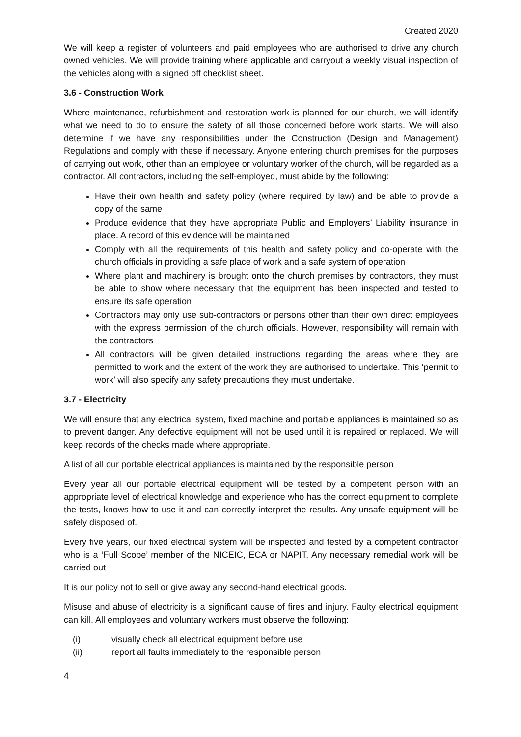Created 2020
We will keep a register of volunteers and paid employees who are authorised to drive any church owned vehicles. We will provide training where applicable and carryout a weekly visual inspection of the vehicles along with a signed off checklist sheet.
3.6 - Construction Work
Where maintenance, refurbishment and restoration work is planned for our church, we will identify what we need to do to ensure the safety of all those concerned before work starts. We will also determine if we have any responsibilities under the Construction (Design and Management) Regulations and comply with these if necessary. Anyone entering church premises for the purposes of carrying out work, other than an employee or voluntary worker of the church, will be regarded as a contractor. All contractors, including the self-employed, must abide by the following:
Have their own health and safety policy (where required by law) and be able to provide a copy of the same
Produce evidence that they have appropriate Public and Employers’ Liability insurance in place. A record of this evidence will be maintained
Comply with all the requirements of this health and safety policy and co-operate with the church officials in providing a safe place of work and a safe system of operation
Where plant and machinery is brought onto the church premises by contractors, they must be able to show where necessary that the equipment has been inspected and tested to ensure its safe operation
Contractors may only use sub-contractors or persons other than their own direct employees with the express permission of the church officials. However, responsibility will remain with the contractors
All contractors will be given detailed instructions regarding the areas where they are permitted to work and the extent of the work they are authorised to undertake. This ‘permit to work’ will also specify any safety precautions they must undertake.
3.7 - Electricity
We will ensure that any electrical system, fixed machine and portable appliances is maintained so as to prevent danger. Any defective equipment will not be used until it is repaired or replaced. We will keep records of the checks made where appropriate.
A list of all our portable electrical appliances is maintained by the responsible person
Every year all our portable electrical equipment will be tested by a competent person with an appropriate level of electrical knowledge and experience who has the correct equipment to complete the tests, knows how to use it and can correctly interpret the results. Any unsafe equipment will be safely disposed of.
Every five years, our fixed electrical system will be inspected and tested by a competent contractor who is a ‘Full Scope’ member of the NICEIC, ECA or NAPIT. Any necessary remedial work will be carried out
It is our policy not to sell or give away any second-hand electrical goods.
Misuse and abuse of electricity is a significant cause of fires and injury. Faulty electrical equipment can kill. All employees and voluntary workers must observe the following:
(i) visually check all electrical equipment before use
(ii) report all faults immediately to the responsible person
4